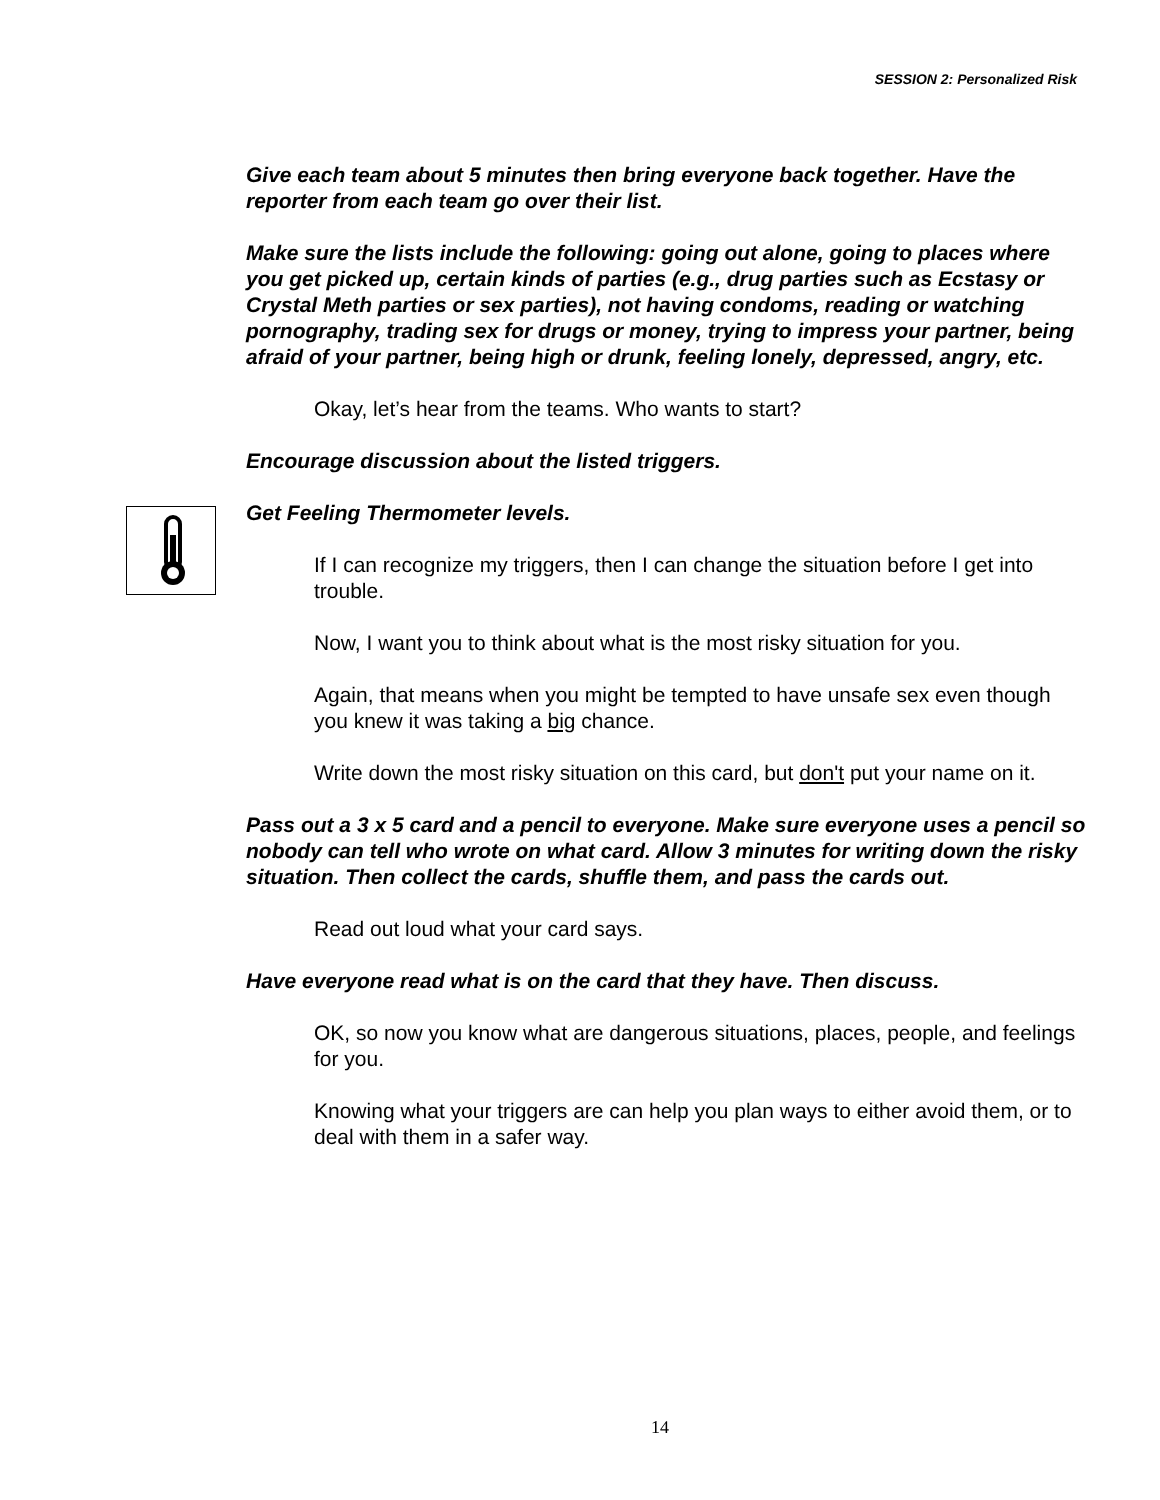SESSION 2: Personalized Risk
Give each team about 5 minutes then bring everyone back together. Have the reporter from each team go over their list.
Make sure the lists include the following: going out alone, going to places where you get picked up, certain kinds of parties (e.g., drug parties such as Ecstasy or Crystal Meth parties or sex parties), not having condoms, reading or watching pornography, trading sex for drugs or money, trying to impress your partner, being afraid of your partner, being high or drunk, feeling lonely, depressed, angry, etc.
Okay, let’s hear from the teams. Who wants to start?
Encourage discussion about the listed triggers.
Get Feeling Thermometer levels.
If I can recognize my triggers, then I can change the situation before I get into trouble.
Now, I want you to think about what is the most risky situation for you.
Again, that means when you might be tempted to have unsafe sex even though you knew it was taking a big chance.
Write down the most risky situation on this card, but don't put your name on it.
Pass out a 3 x 5 card and a pencil to everyone. Make sure everyone uses a pencil so nobody can tell who wrote on what card. Allow 3 minutes for writing down the risky situation. Then collect the cards, shuffle them, and pass the cards out.
Read out loud what your card says.
Have everyone read what is on the card that they have. Then discuss.
OK, so now you know what are dangerous situations, places, people, and feelings for you.
Knowing what your triggers are can help you plan ways to either avoid them, or to deal with them in a safer way.
14